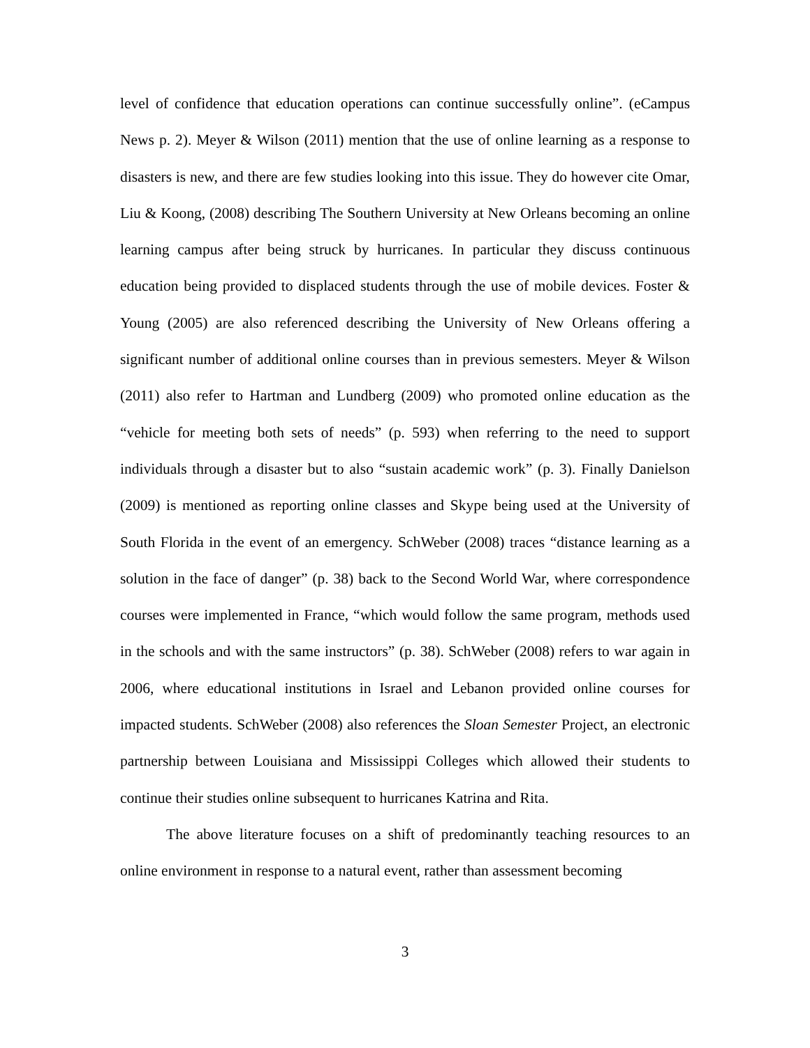level of confidence that education operations can continue successfully online”. (eCampus News p. 2). Meyer & Wilson (2011) mention that the use of online learning as a response to disasters is new, and there are few studies looking into this issue. They do however cite Omar, Liu & Koong, (2008) describing The Southern University at New Orleans becoming an online learning campus after being struck by hurricanes. In particular they discuss continuous education being provided to displaced students through the use of mobile devices. Foster & Young (2005) are also referenced describing the University of New Orleans offering a significant number of additional online courses than in previous semesters. Meyer & Wilson (2011) also refer to Hartman and Lundberg (2009) who promoted online education as the “vehicle for meeting both sets of needs” (p. 593) when referring to the need to support individuals through a disaster but to also “sustain academic work” (p. 3). Finally Danielson (2009) is mentioned as reporting online classes and Skype being used at the University of South Florida in the event of an emergency. SchWeber (2008) traces “distance learning as a solution in the face of danger” (p. 38) back to the Second World War, where correspondence courses were implemented in France, “which would follow the same program, methods used in the schools and with the same instructors” (p. 38). SchWeber (2008) refers to war again in 2006, where educational institutions in Israel and Lebanon provided online courses for impacted students. SchWeber (2008) also references the Sloan Semester Project, an electronic partnership between Louisiana and Mississippi Colleges which allowed their students to continue their studies online subsequent to hurricanes Katrina and Rita.
The above literature focuses on a shift of predominantly teaching resources to an online environment in response to a natural event, rather than assessment becoming
3